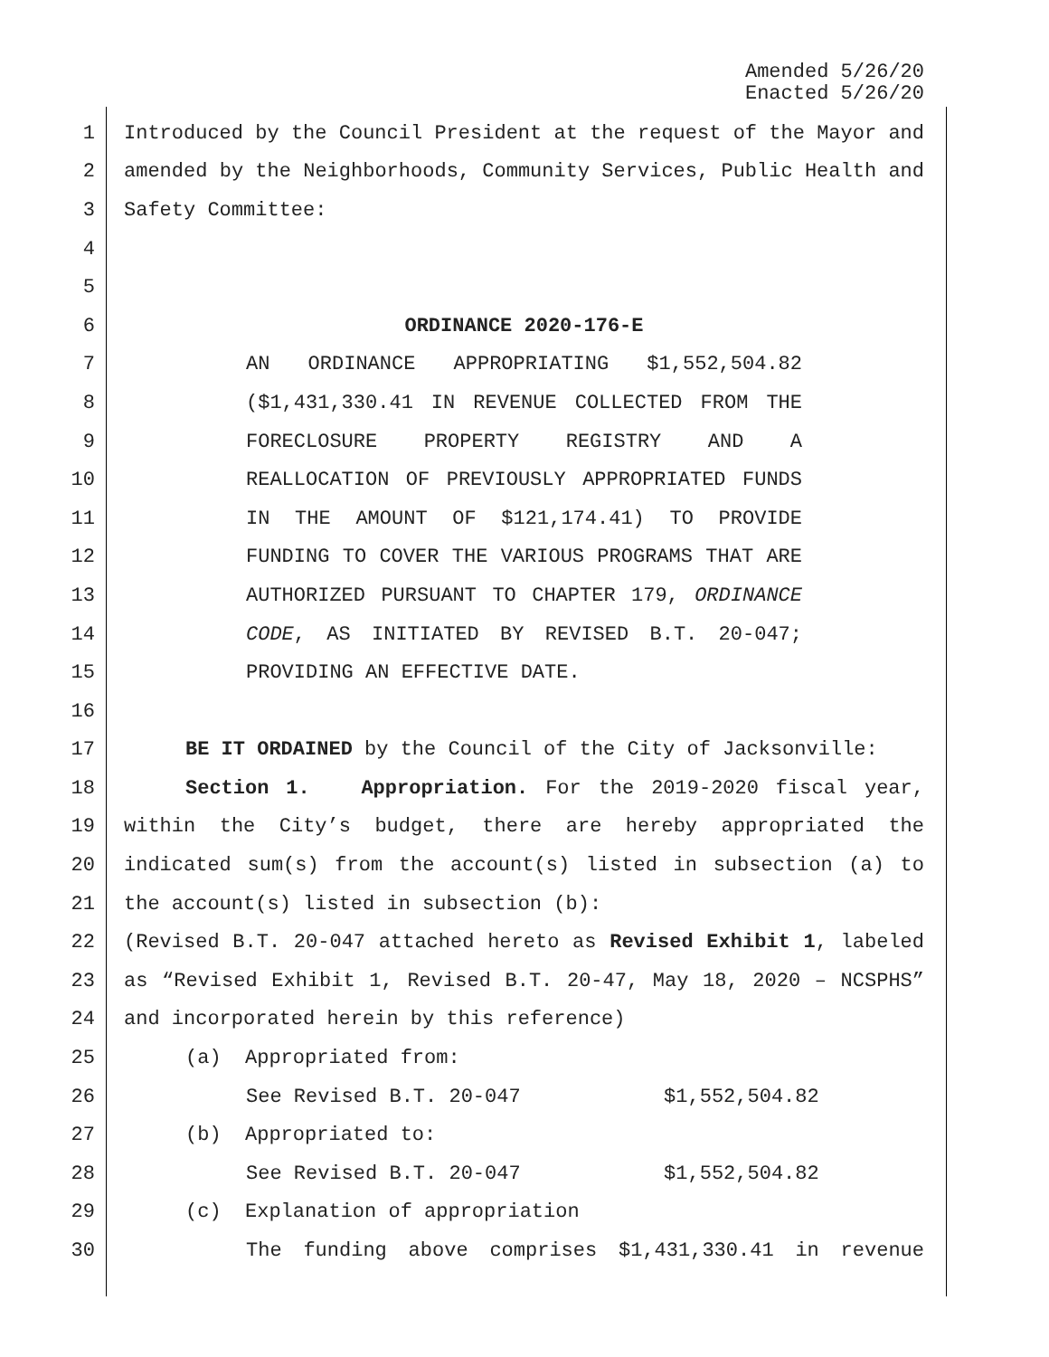Amended 5/26/20
Enacted 5/26/20
1 Introduced by the Council President at the request of the Mayor and
2 amended by the Neighborhoods, Community Services, Public Health and
3 Safety Committee:
4
5
6 ORDINANCE 2020-176-E
7 AN ORDINANCE APPROPRIATING $1,552,504.82
8 ($1,431,330.41 IN REVENUE COLLECTED FROM THE
9 FORECLOSURE PROPERTY REGISTRY AND A
10 REALLOCATION OF PREVIOUSLY APPROPRIATED FUNDS
11 IN THE AMOUNT OF $121,174.41) TO PROVIDE
12 FUNDING TO COVER THE VARIOUS PROGRAMS THAT ARE
13 AUTHORIZED PURSUANT TO CHAPTER 179, ORDINANCE
14 CODE, AS INITIATED BY REVISED B.T. 20-047;
15 PROVIDING AN EFFECTIVE DATE.
16
17 BE IT ORDAINED by the Council of the City of Jacksonville:
18 Section 1. Appropriation. For the 2019-2020 fiscal year,
19 within the City’s budget, there are hereby appropriated the
20 indicated sum(s) from the account(s) listed in subsection (a) to
21 the account(s) listed in subsection (b):
22 (Revised B.T. 20-047 attached hereto as Revised Exhibit 1, labeled
23 as “Revised Exhibit 1, Revised B.T. 20-47, May 18, 2020 – NCSPHS”
24 and incorporated herein by this reference)
25 (a) Appropriated from:
26 See Revised B.T. 20-047 $1,552,504.82
27 (b) Appropriated to:
28 See Revised B.T. 20-047 $1,552,504.82
29 (c) Explanation of appropriation
30 The funding above comprises $1,431,330.41 in revenue